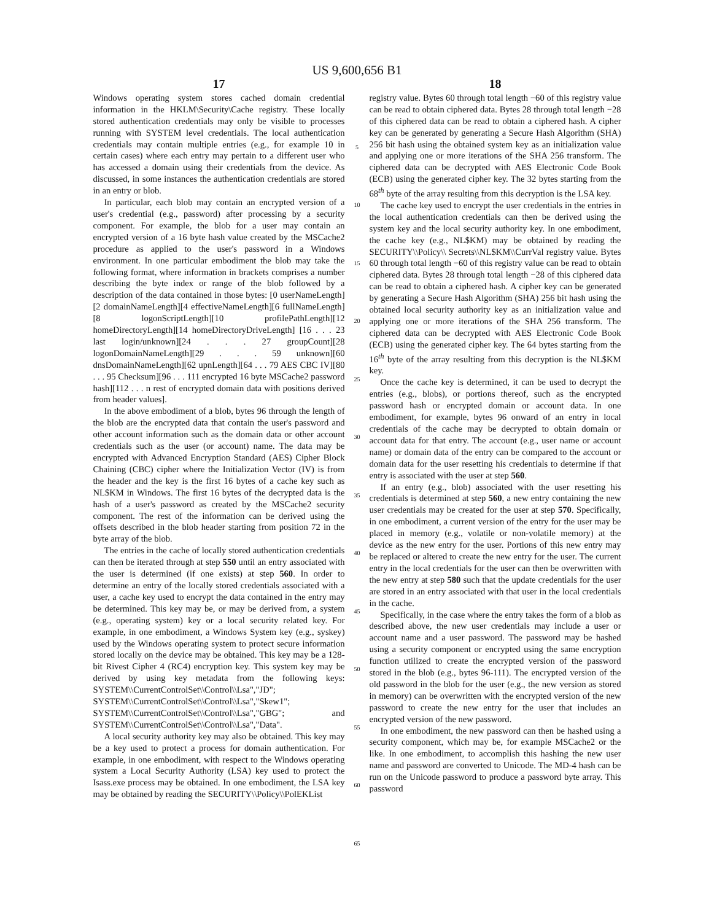US 9,600,656 B1
17
Windows operating system stores cached domain credential information in the HKLM\Security\Cache registry. These locally stored authentication credentials may only be visible to processes running with SYSTEM level credentials. The local authentication credentials may contain multiple entries (e.g., for example 10 in certain cases) where each entry may pertain to a different user who has accessed a domain using their credentials from the device. As discussed, in some instances the authentication credentials are stored in an entry or blob.
In particular, each blob may contain an encrypted version of a user's credential (e.g., password) after processing by a security component. For example, the blob for a user may contain an encrypted version of a 16 byte hash value created by the MSCache2 procedure as applied to the user's password in a Windows environment. In one particular embodiment the blob may take the following format, where information in brackets comprises a number describing the byte index or range of the blob followed by a description of the data contained in those bytes: [0 userNameLength][2 domainNameLength][4 effectiveNameLength][6 fullNameLength][8 logonScriptLength][10 profilePathLength][12 homeDirectoryLength][14 homeDirectoryDriveLength] [16 . . . 23 last login/unknown][24 . . . 27 groupCount][28 logonDomainNameLength][29 . . . 59 unknown][60 dnsDomainNameLength][62 upnLength][64 . . . 79 AES CBC IV][80 . . . 95 Checksum][96 . . . 111 encrypted 16 byte MSCache2 password hash][112 . . . n rest of encrypted domain data with positions derived from header values].
In the above embodiment of a blob, bytes 96 through the length of the blob are the encrypted data that contain the user's password and other account information such as the domain data or other account credentials such as the user (or account) name. The data may be encrypted with Advanced Encryption Standard (AES) Cipher Block Chaining (CBC) cipher where the Initialization Vector (IV) is from the header and the key is the first 16 bytes of a cache key such as NL$KM in Windows. The first 16 bytes of the decrypted data is the hash of a user's password as created by the MSCache2 security component. The rest of the information can be derived using the offsets described in the blob header starting from position 72 in the byte array of the blob.
The entries in the cache of locally stored authentication credentials can then be iterated through at step 550 until an entry associated with the user is determined (if one exists) at step 560. In order to determine an entry of the locally stored credentials associated with a user, a cache key used to encrypt the data contained in the entry may be determined. This key may be, or may be derived from, a system (e.g., operating system) key or a local security related key. For example, in one embodiment, a Windows System key (e.g., syskey) used by the Windows operating system to protect secure information stored locally on the device may be obtained. This key may be a 128-bit Rivest Cipher 4 (RC4) encryption key. This system key may be derived by using key metadata from the following keys: SYSTEM\\CurrentControlSet\\Control\\Lsa","JD"; SYSTEM\\CurrentControlSet\\Control\\Lsa","Skew1"; SYSTEM\\CurrentControlSet\\Control\\Lsa","GBG"; and SYSTEM\\CurrentControlSet\\Control\\Lsa","Data".
A local security authority key may also be obtained. This key may be a key used to protect a process for domain authentication. For example, in one embodiment, with respect to the Windows operating system a Local Security Authority (LSA) key used to protect the Isass.exe process may be obtained. In one embodiment, the LSA key may be obtained by reading the SECURITY\\Policy\\PolEKList
5
10
15
20
25
30
35
40
45
50
55
60
65
18
registry value. Bytes 60 through total length −60 of this registry value can be read to obtain ciphered data. Bytes 28 through total length −28 of this ciphered data can be read to obtain a ciphered hash. A cipher key can be generated by generating a Secure Hash Algorithm (SHA) 256 bit hash using the obtained system key as an initialization value and applying one or more iterations of the SHA 256 transform. The ciphered data can be decrypted with AES Electronic Code Book (ECB) using the generated cipher key. The 32 bytes starting from the 68<sup>th</sup> byte of the array resulting from this decryption is the LSA key.
The cache key used to encrypt the user credentials in the entries in the local authentication credentials can then be derived using the system key and the local security authority key. In one embodiment, the cache key (e.g., NL$KM) may be obtained by reading the SECURITY\\Policy\\ Secrets\\NL$KM\\CurrVal registry value. Bytes 60 through total length −60 of this registry value can be read to obtain ciphered data. Bytes 28 through total length −28 of this ciphered data can be read to obtain a ciphered hash. A cipher key can be generated by generating a Secure Hash Algorithm (SHA) 256 bit hash using the obtained local security authority key as an initialization value and applying one or more iterations of the SHA 256 transform. The ciphered data can be decrypted with AES Electronic Code Book (ECB) using the generated cipher key. The 64 bytes starting from the 16<sup>th</sup> byte of the array resulting from this decryption is the NL$KM key.
Once the cache key is determined, it can be used to decrypt the entries (e.g., blobs), or portions thereof, such as the encrypted password hash or encrypted domain or account data. In one embodiment, for example, bytes 96 onward of an entry in local credentials of the cache may be decrypted to obtain domain or account data for that entry. The account (e.g., user name or account name) or domain data of the entry can be compared to the account or domain data for the user resetting his credentials to determine if that entry is associated with the user at step 560.
If an entry (e.g., blob) associated with the user resetting his credentials is determined at step 560, a new entry containing the new user credentials may be created for the user at step 570. Specifically, in one embodiment, a current version of the entry for the user may be placed in memory (e.g., volatile or non-volatile memory) at the device as the new entry for the user. Portions of this new entry may be replaced or altered to create the new entry for the user. The current entry in the local credentials for the user can then be overwritten with the new entry at step 580 such that the update credentials for the user are stored in an entry associated with that user in the local credentials in the cache.
Specifically, in the case where the entry takes the form of a blob as described above, the new user credentials may include a user or account name and a user password. The password may be hashed using a security component or encrypted using the same encryption function utilized to create the encrypted version of the password stored in the blob (e.g., bytes 96-111). The encrypted version of the old password in the blob for the user (e.g., the new version as stored in memory) can be overwritten with the encrypted version of the new password to create the new entry for the user that includes an encrypted version of the new password.
In one embodiment, the new password can then be hashed using a security component, which may be, for example MSCache2 or the like. In one embodiment, to accomplish this hashing the new user name and password are converted to Unicode. The MD-4 hash can be run on the Unicode password to produce a password byte array. This password